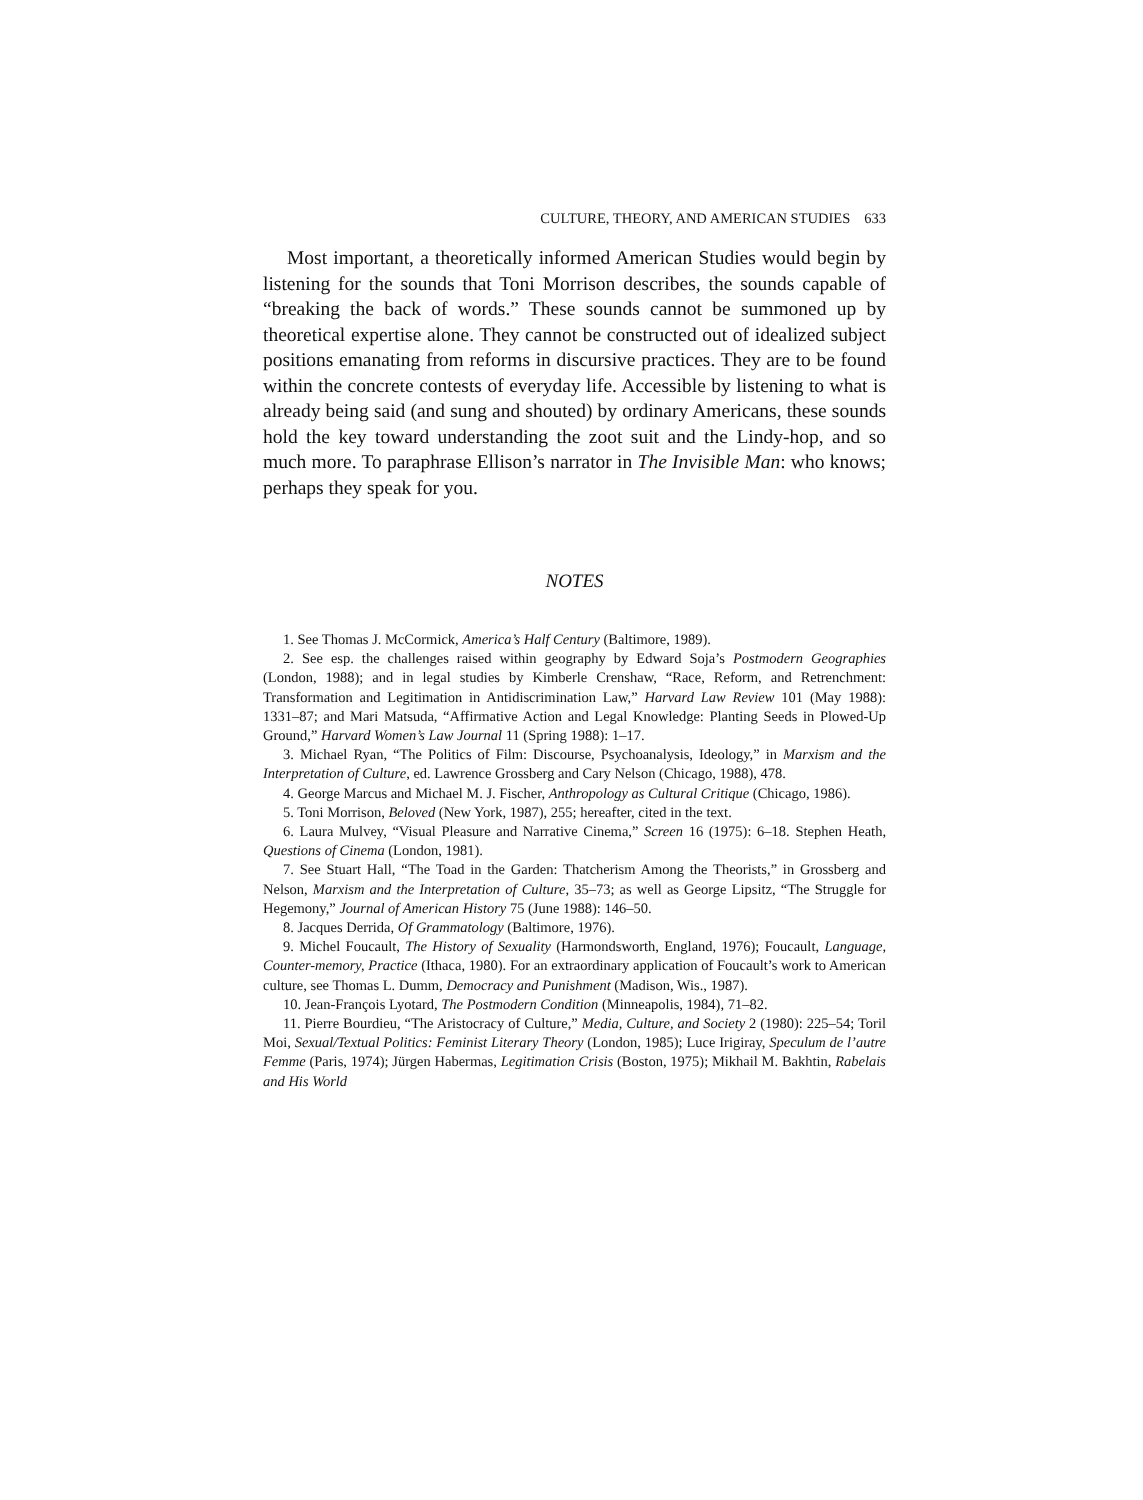CULTURE, THEORY, AND AMERICAN STUDIES 633
Most important, a theoretically informed American Studies would begin by listening for the sounds that Toni Morrison describes, the sounds capable of “breaking the back of words.” These sounds cannot be summoned up by theoretical expertise alone. They cannot be constructed out of idealized subject positions emanating from reforms in discursive practices. They are to be found within the concrete contests of everyday life. Accessible by listening to what is already being said (and sung and shouted) by ordinary Americans, these sounds hold the key toward understanding the zoot suit and the Lindy-hop, and so much more. To paraphrase Ellison’s narrator in The Invisible Man: who knows; perhaps they speak for you.
NOTES
1. See Thomas J. McCormick, America’s Half Century (Baltimore, 1989).
2. See esp. the challenges raised within geography by Edward Soja’s Postmodern Geographies (London, 1988); and in legal studies by Kimberle Crenshaw, “Race, Reform, and Retrenchment: Transformation and Legitimation in Antidiscrimination Law,” Harvard Law Review 101 (May 1988): 1331–87; and Mari Matsuda, “Affirmative Action and Legal Knowledge: Planting Seeds in Plowed-Up Ground,” Harvard Women’s Law Journal 11 (Spring 1988): 1–17.
3. Michael Ryan, “The Politics of Film: Discourse, Psychoanalysis, Ideology,” in Marxism and the Interpretation of Culture, ed. Lawrence Grossberg and Cary Nelson (Chicago, 1988), 478.
4. George Marcus and Michael M. J. Fischer, Anthropology as Cultural Critique (Chicago, 1986).
5. Toni Morrison, Beloved (New York, 1987), 255; hereafter, cited in the text.
6. Laura Mulvey, “Visual Pleasure and Narrative Cinema,” Screen 16 (1975): 6–18. Stephen Heath, Questions of Cinema (London, 1981).
7. See Stuart Hall, “The Toad in the Garden: Thatcherism Among the Theorists,” in Grossberg and Nelson, Marxism and the Interpretation of Culture, 35–73; as well as George Lipsitz, “The Struggle for Hegemony,” Journal of American History 75 (June 1988): 146–50.
8. Jacques Derrida, Of Grammatology (Baltimore, 1976).
9. Michel Foucault, The History of Sexuality (Harmondsworth, England, 1976); Foucault, Language, Counter-memory, Practice (Ithaca, 1980). For an extraordinary application of Foucault’s work to American culture, see Thomas L. Dumm, Democracy and Punishment (Madison, Wis., 1987).
10. Jean-François Lyotard, The Postmodern Condition (Minneapolis, 1984), 71–82.
11. Pierre Bourdieu, “The Aristocracy of Culture,” Media, Culture, and Society 2 (1980): 225–54; Toril Moi, Sexual/Textual Politics: Feminist Literary Theory (London, 1985); Luce Irigiray, Speculum de l’autre Femme (Paris, 1974); Jürgen Habermas, Legitimation Crisis (Boston, 1975); Mikhail M. Bakhtin, Rabelais and His World